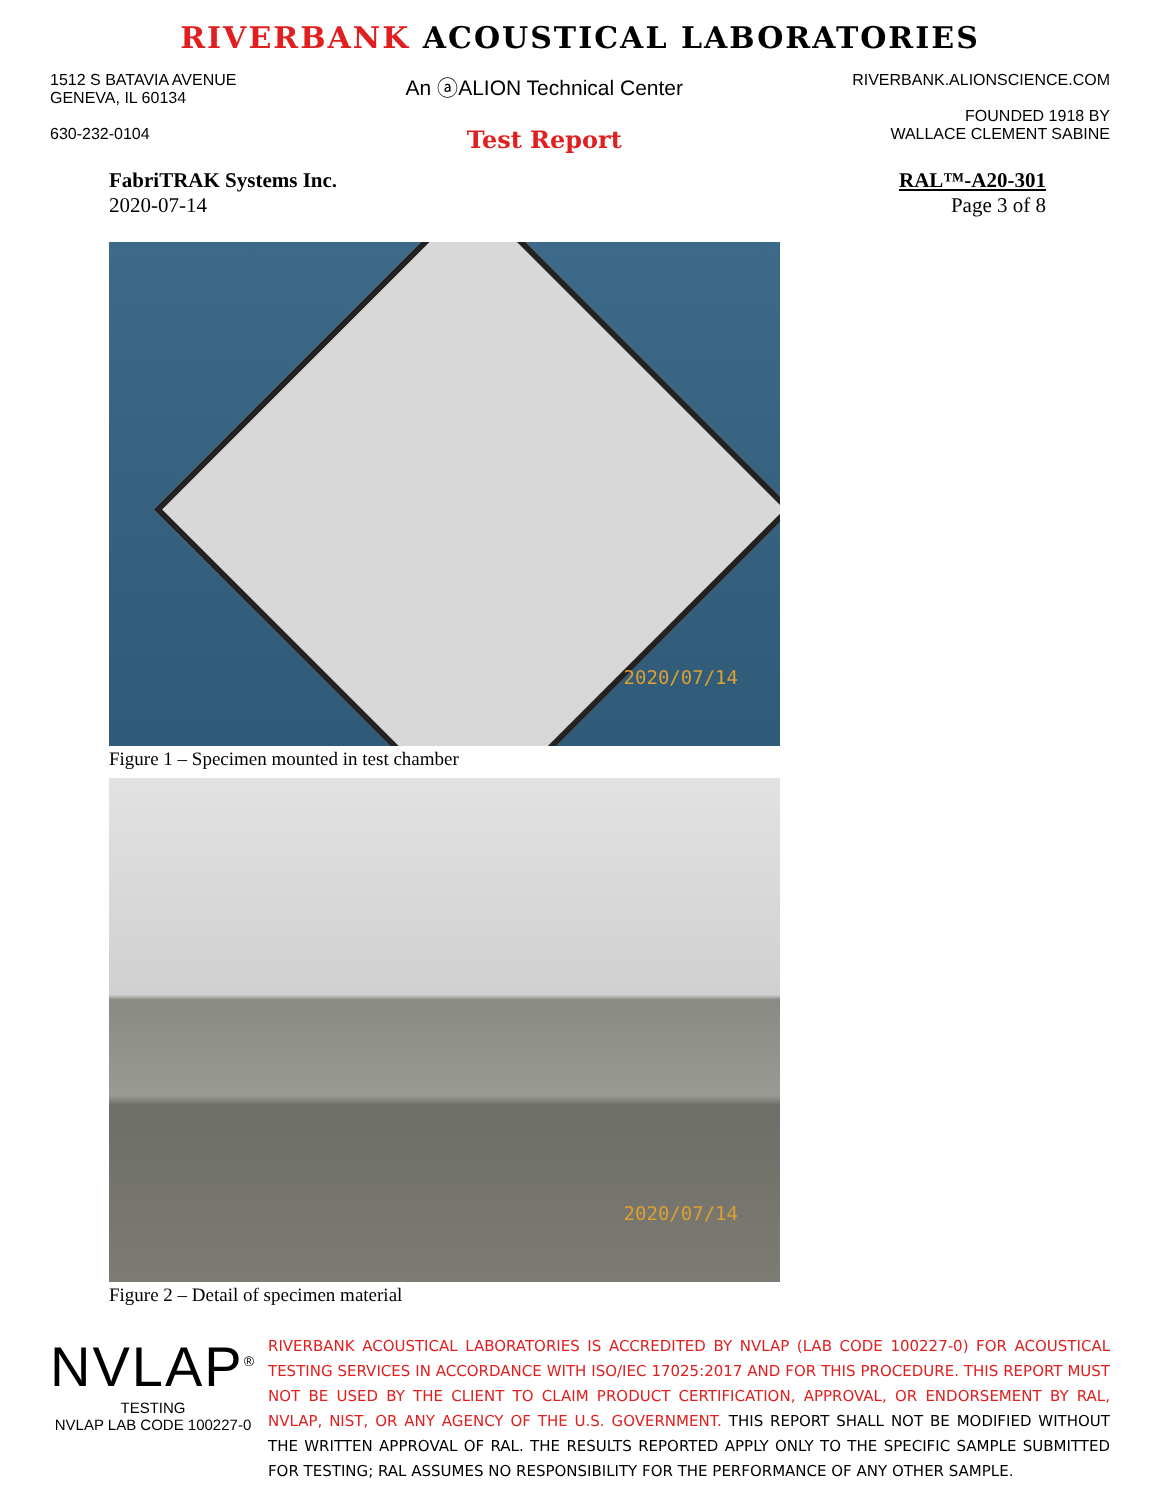RIVERBANK ACOUSTICAL LABORATORIES
1512 S BATAVIA AVENUE
GENEVA, IL 60134
630-232-0104
An ⓐALION Technical Center
Test Report
RIVERBANK.ALIONSCIENCE.COM
FOUNDED 1918 BY
WALLACE CLEMENT SABINE
FabriTRAK Systems Inc.
2020-07-14
RAL™-A20-301
Page 3 of 8
2020/07/14
Figure 1 – Specimen mounted in test chamber
2020/07/14
Figure 2 – Detail of specimen material
NVLAP<sup>®</sup>
TESTING
NVLAP LAB CODE 100227-0
RIVERBANK ACOUSTICAL LABORATORIES IS ACCREDITED BY NVLAP (LAB CODE 100227-0) FOR ACOUSTICAL TESTING SERVICES IN ACCORDANCE WITH ISO/IEC 17025:2017 AND FOR THIS PROCEDURE. THIS REPORT MUST NOT BE USED BY THE CLIENT TO CLAIM PRODUCT CERTIFICATION, APPROVAL, OR ENDORSEMENT BY RAL, NVLAP, NIST, OR ANY AGENCY OF THE U.S. GOVERNMENT. THIS REPORT SHALL NOT BE MODIFIED WITHOUT THE WRITTEN APPROVAL OF RAL. THE RESULTS REPORTED APPLY ONLY TO THE SPECIFIC SAMPLE SUBMITTED FOR TESTING; RAL ASSUMES NO RESPONSIBILITY FOR THE PERFORMANCE OF ANY OTHER SAMPLE.